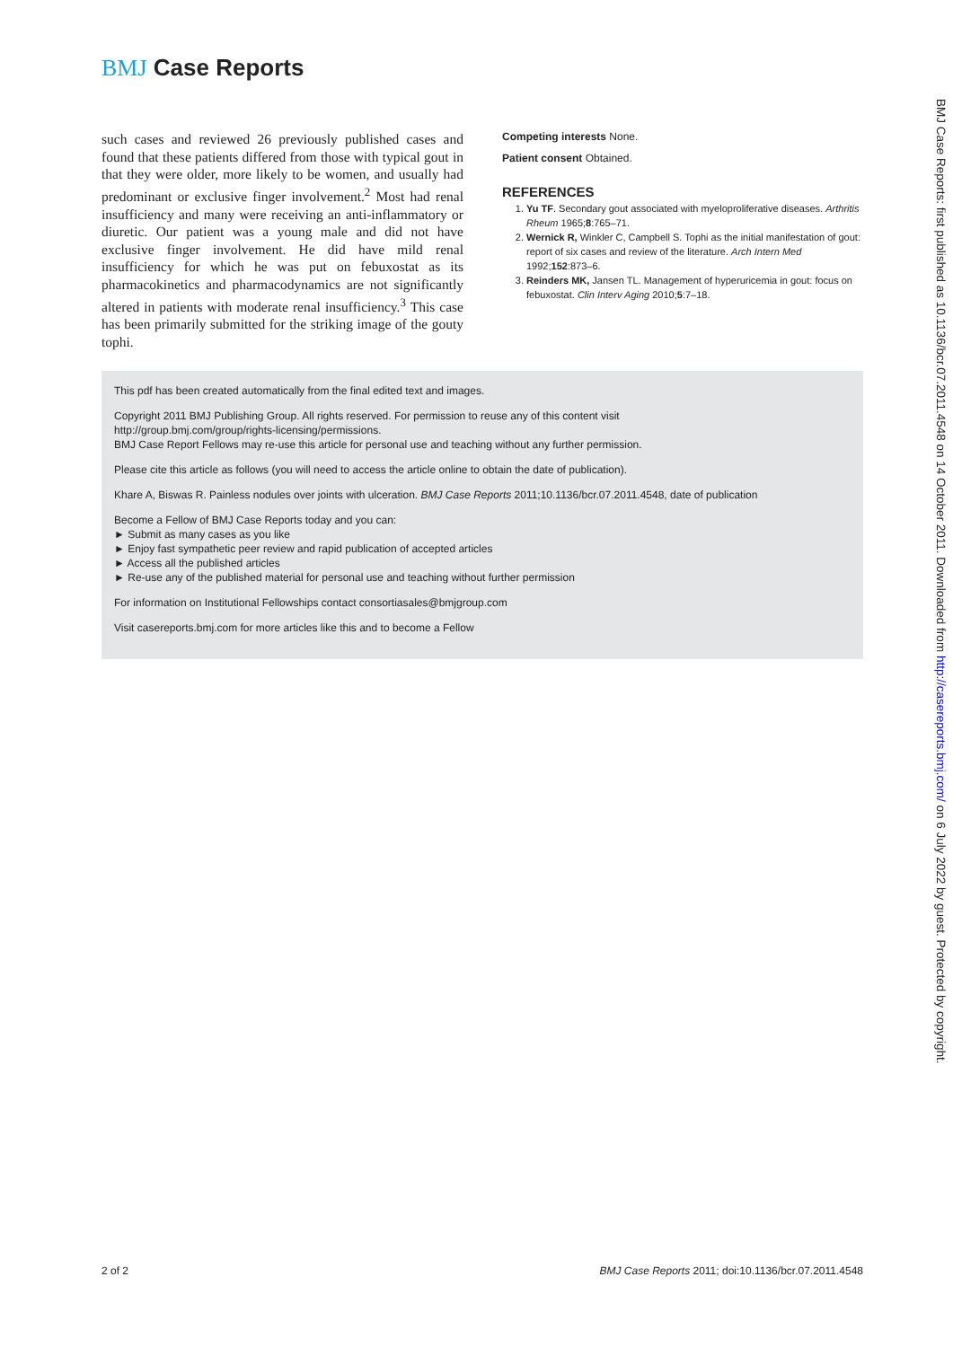BMJ Case Reports
such cases and reviewed 26 previously published cases and found that these patients differed from those with typical gout in that they were older, more likely to be women, and usually had predominant or exclusive finger involvement.<sup>2</sup> Most had renal insufficiency and many were receiving an anti-inflammatory or diuretic. Our patient was a young male and did not have exclusive finger involvement. He did have mild renal insufficiency for which he was put on febuxostat as its pharmacokinetics and pharmacodynamics are not significantly altered in patients with moderate renal insufficiency.<sup>3</sup> This case has been primarily submitted for the striking image of the gouty tophi.
Competing interests None.
Patient consent Obtained.
REFERENCES
1. Yu TF. Secondary gout associated with myeloproliferative diseases. Arthritis Rheum 1965;8:765–71.
2. Wernick R, Winkler C, Campbell S. Tophi as the initial manifestation of gout: report of six cases and review of the literature. Arch Intern Med 1992;152:873–6.
3. Reinders MK, Jansen TL. Management of hyperuricemia in gout: focus on febuxostat. Clin Interv Aging 2010;5:7–18.
This pdf has been created automatically from the final edited text and images.
Copyright 2011 BMJ Publishing Group. All rights reserved. For permission to reuse any of this content visit
http://group.bmj.com/group/rights-licensing/permissions.
BMJ Case Report Fellows may re-use this article for personal use and teaching without any further permission.
Please cite this article as follows (you will need to access the article online to obtain the date of publication).
Khare A, Biswas R. Painless nodules over joints with ulceration. BMJ Case Reports 2011;10.1136/bcr.07.2011.4548, date of publication
Become a Fellow of BMJ Case Reports today and you can:
► Submit as many cases as you like
► Enjoy fast sympathetic peer review and rapid publication of accepted articles
► Access all the published articles
► Re-use any of the published material for personal use and teaching without further permission
For information on Institutional Fellowships contact consortiasales@bmjgroup.com
Visit casereports.bmj.com for more articles like this and to become a Fellow
2 of 2 BMJ Case Reports 2011; doi:10.1136/bcr.07.2011.4548
BMJ Case Reports: first published as 10.1136/bcr.07.2011.4548 on 14 October 2011. Downloaded from http://casereports.bmj.com/ on 6 July 2022 by guest. Protected by copyright.